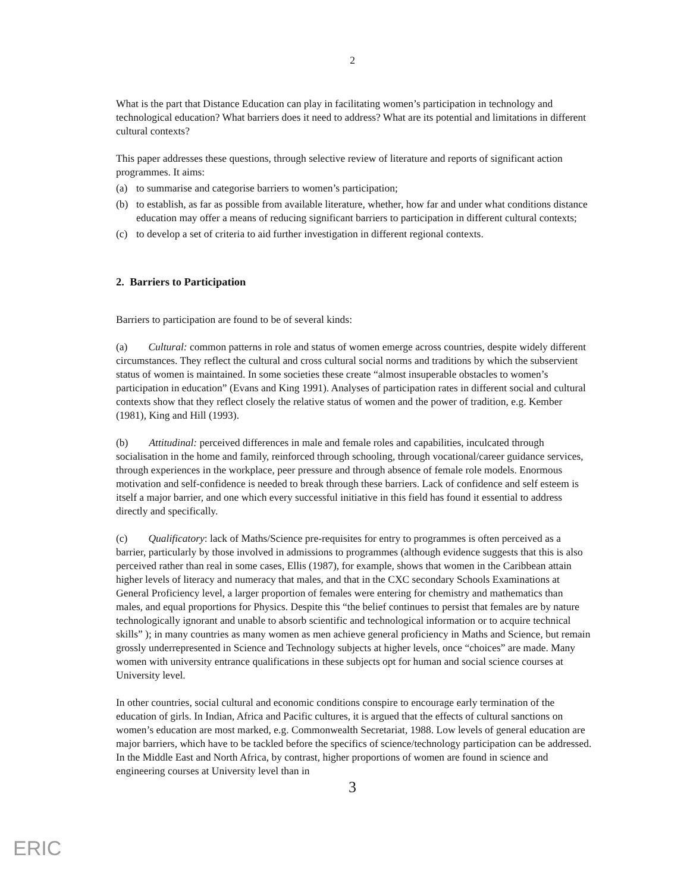2
What is the part that Distance Education can play in facilitating women’s participation in technology and technological education? What barriers does it need to address? What are its potential and limitations in different cultural contexts?
This paper addresses these questions, through selective review of literature and reports of significant action programmes. It aims:
(a) to summarise and categorise barriers to women’s participation;
(b) to establish, as far as possible from available literature, whether, how far and under what conditions distance education may offer a means of reducing significant barriers to participation in different cultural contexts;
(c) to develop a set of criteria to aid further investigation in different regional contexts.
2. Barriers to Participation
Barriers to participation are found to be of several kinds:
(a) Cultural: common patterns in role and status of women emerge across countries, despite widely different circumstances. They reflect the cultural and cross cultural social norms and traditions by which the subservient status of women is maintained. In some societies these create “almost insuperable obstacles to women’s participation in education” (Evans and King 1991). Analyses of participation rates in different social and cultural contexts show that they reflect closely the relative status of women and the power of tradition, e.g. Kember (1981), King and Hill (1993).
(b) Attitudinal: perceived differences in male and female roles and capabilities, inculcated through socialisation in the home and family, reinforced through schooling, through vocational/career guidance services, through experiences in the workplace, peer pressure and through absence of female role models. Enormous motivation and self-confidence is needed to break through these barriers. Lack of confidence and self esteem is itself a major barrier, and one which every successful initiative in this field has found it essential to address directly and specifically.
(c) Qualificatory: lack of Maths/Science pre-requisites for entry to programmes is often perceived as a barrier, particularly by those involved in admissions to programmes (although evidence suggests that this is also perceived rather than real in some cases, Ellis (1987), for example, shows that women in the Caribbean attain higher levels of literacy and numeracy that males, and that in the CXC secondary Schools Examinations at General Proficiency level, a larger proportion of females were entering for chemistry and mathematics than males, and equal proportions for Physics. Despite this “the belief continues to persist that females are by nature technologically ignorant and unable to absorb scientific and technological information or to acquire technical skills” ); in many countries as many women as men achieve general proficiency in Maths and Science, but remain grossly underrepresented in Science and Technology subjects at higher levels, once “choices” are made. Many women with university entrance qualifications in these subjects opt for human and social science courses at University level.
In other countries, social cultural and economic conditions conspire to encourage early termination of the education of girls. In Indian, Africa and Pacific cultures, it is argued that the effects of cultural sanctions on women’s education are most marked, e.g. Commonwealth Secretariat, 1988. Low levels of general education are major barriers, which have to be tackled before the specifics of science/technology participation can be addressed. In the Middle East and North Africa, by contrast, higher proportions of women are found in science and engineering courses at University level than in
3
ERIC